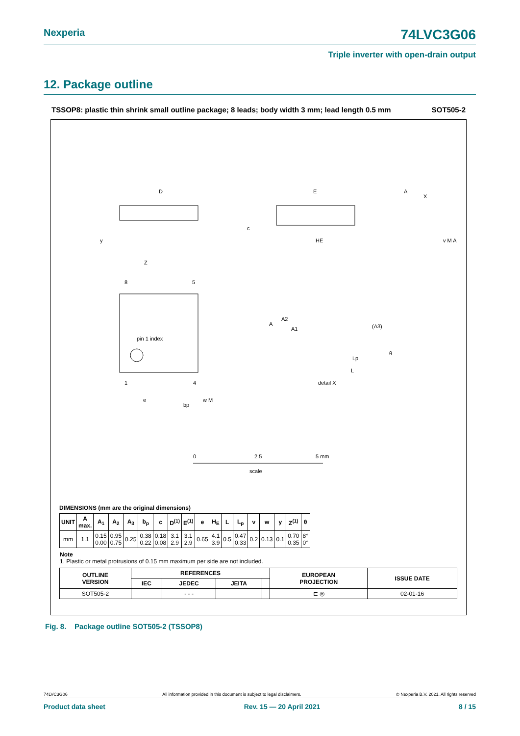Nexperia 74LVC3G06
Triple inverter with open-drain output
12. Package outline
TSSOP8: plastic thin shrink small outline package; 8 leads; body width 3 mm; lead length 0.5 mm SOT505-2
D
y
E
HE
A
X
c
v M A
Z
8
5
pin 1 index
1
4
e
bp
w M
A
A2
A1
(A3)
θ
Lp
L
detail X
0
2.5
5 mm
scale
DIMENSIONS (mm are the original dimensions)
| UNIT | A max. | A<sub>1</sub> | A<sub>2</sub> | A<sub>3</sub> | b<sub>p</sub> | c | D<sup>(1)</sup> | E<sup>(1)</sup> | e | H<sub>E</sub> | L | L<sub>p</sub> | v | w | y | Z<sup>(1)</sup> | θ |
| --- | --- | --- | --- | --- | --- | --- | --- | --- | --- | --- | --- | --- | --- | --- | --- | --- | --- |
| mm | 1.1 | 0.15 0.00 | 0.95 0.75 | 0.25 | 0.38 0.22 | 0.18 0.08 | 3.1 2.9 | 3.1 2.9 | 0.65 | 4.1 3.9 | 0.5 | 0.47 0.33 | 0.2 | 0.13 | 0.1 | 0.70 0.35 | 8° 0° |
Note
1. Plastic or metal protrusions of 0.15 mm maximum per side are not included.
| OUTLINE VERSION | REFERENCES | | | | EUROPEAN PROJECTION | ISSUE DATE |
| --- | --- | --- | --- | --- | --- | --- |
| | IEC | JEDEC | JEITA | | | |
| SOT505-2 | | - - - | | | ⊏ ◎ | 02-01-16 |
Fig. 8. Package outline SOT505-2 (TSSOP8)
74LVC3G06 All information provided in this document is subject to legal disclaimers. © Nexperia B.V. 2021. All rights reserved
Product data sheet Rev. 15 — 20 April 2021 8 / 15